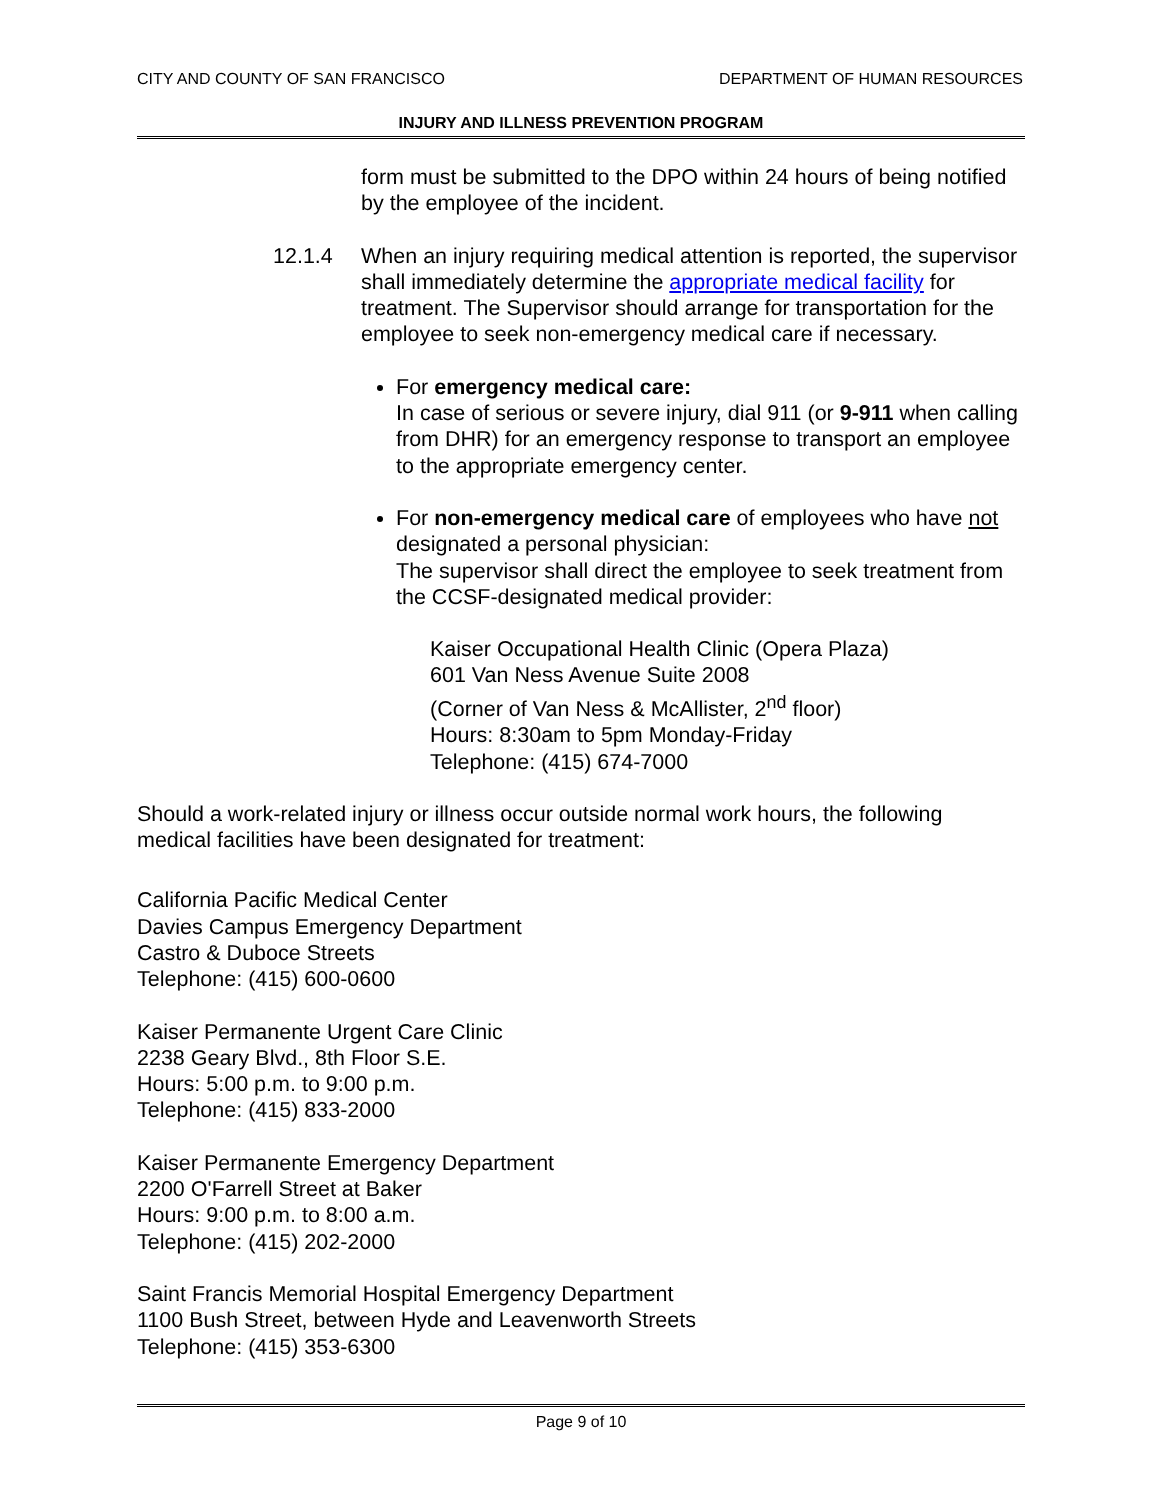CITY AND COUNTY OF SAN FRANCISCO DEPARTMENT OF HUMAN RESOURCES
INJURY AND ILLNESS PREVENTION PROGRAM
form must be submitted to the DPO within 24 hours of being notified by the employee of the incident.
12.1.4 When an injury requiring medical attention is reported, the supervisor shall immediately determine the appropriate medical facility for treatment. The Supervisor should arrange for transportation for the employee to seek non-emergency medical care if necessary.
For emergency medical care:
In case of serious or severe injury, dial 911 (or 9-911 when calling from DHR) for an emergency response to transport an employee to the appropriate emergency center.
For non-emergency medical care of employees who have not designated a personal physician:
The supervisor shall direct the employee to seek treatment from the CCSF-designated medical provider:
Kaiser Occupational Health Clinic (Opera Plaza)
601 Van Ness Avenue Suite 2008
(Corner of Van Ness & McAllister, 2<sup>nd</sup> floor)
Hours: 8:30am to 5pm Monday-Friday
Telephone: (415) 674-7000
Should a work-related injury or illness occur outside normal work hours, the following medical facilities have been designated for treatment:
California Pacific Medical Center
Davies Campus Emergency Department
Castro & Duboce Streets
Telephone: (415) 600-0600
Kaiser Permanente Urgent Care Clinic
2238 Geary Blvd., 8th Floor S.E.
Hours: 5:00 p.m. to 9:00 p.m.
Telephone: (415) 833-2000
Kaiser Permanente Emergency Department
2200 O'Farrell Street at Baker
Hours: 9:00 p.m. to 8:00 a.m.
Telephone: (415) 202-2000
Saint Francis Memorial Hospital Emergency Department
1100 Bush Street, between Hyde and Leavenworth Streets
Telephone: (415) 353-6300
Page 9 of 10